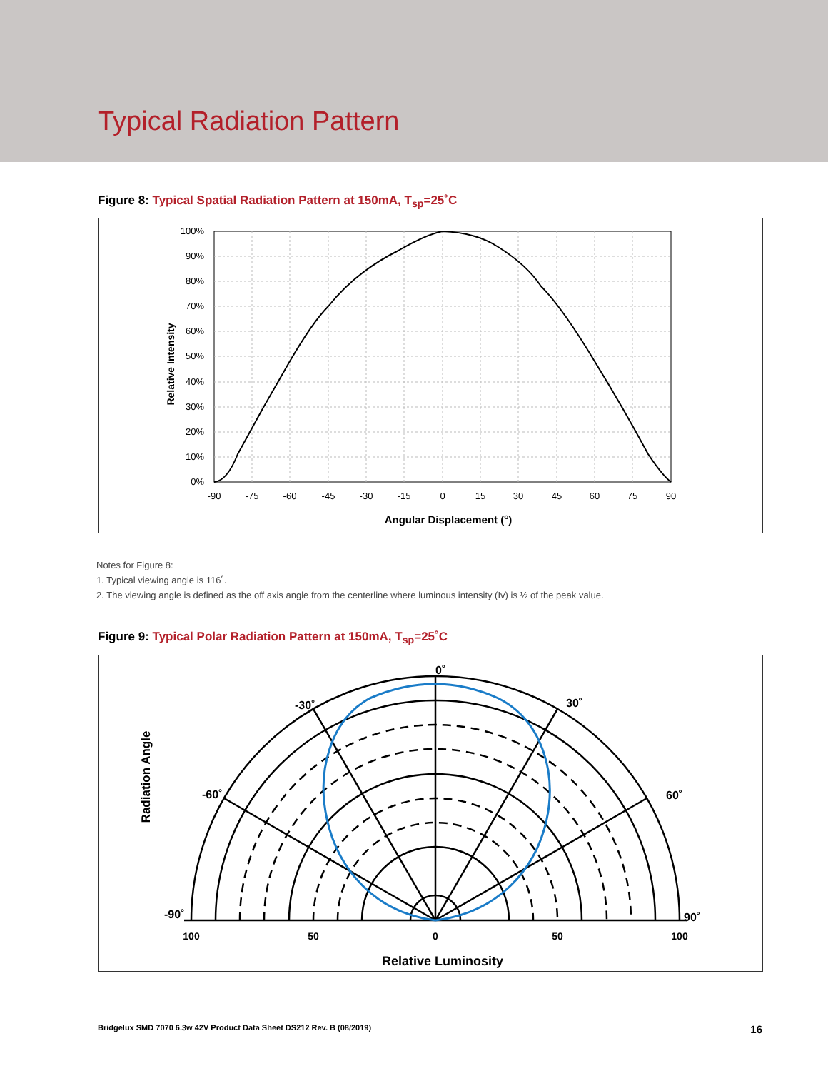Typical Radiation Pattern
Figure 8: Typical Spatial Radiation Pattern at 150mA, T<sub>sp</sub>=25˚C
100%
90%
80%
70%
60%
50%
40%
30%
20%
10%
0%
-90
-75
-60
-45
-30
-15
0
15
30
45
60
75
90
Angular Displacement (o)
Relative Intensity
Notes for Figure 8:
1. Typical viewing angle is 116˚.
2. The viewing angle is defined as the off axis angle from the centerline where luminous intensity (Iv) is ½ of the peak value.
Figure 9: Typical Polar Radiation Pattern at 150mA, T<sub>sp</sub>=25˚C
0˚
-30˚
30˚
-60˚
60˚
-90˚
90˚
100
50
0
50
100
Relative Luminosity
Radiation Angle
Bridgelux SMD 7070 6.3w 42V Product Data Sheet DS212 Rev. B (08/2019) 16